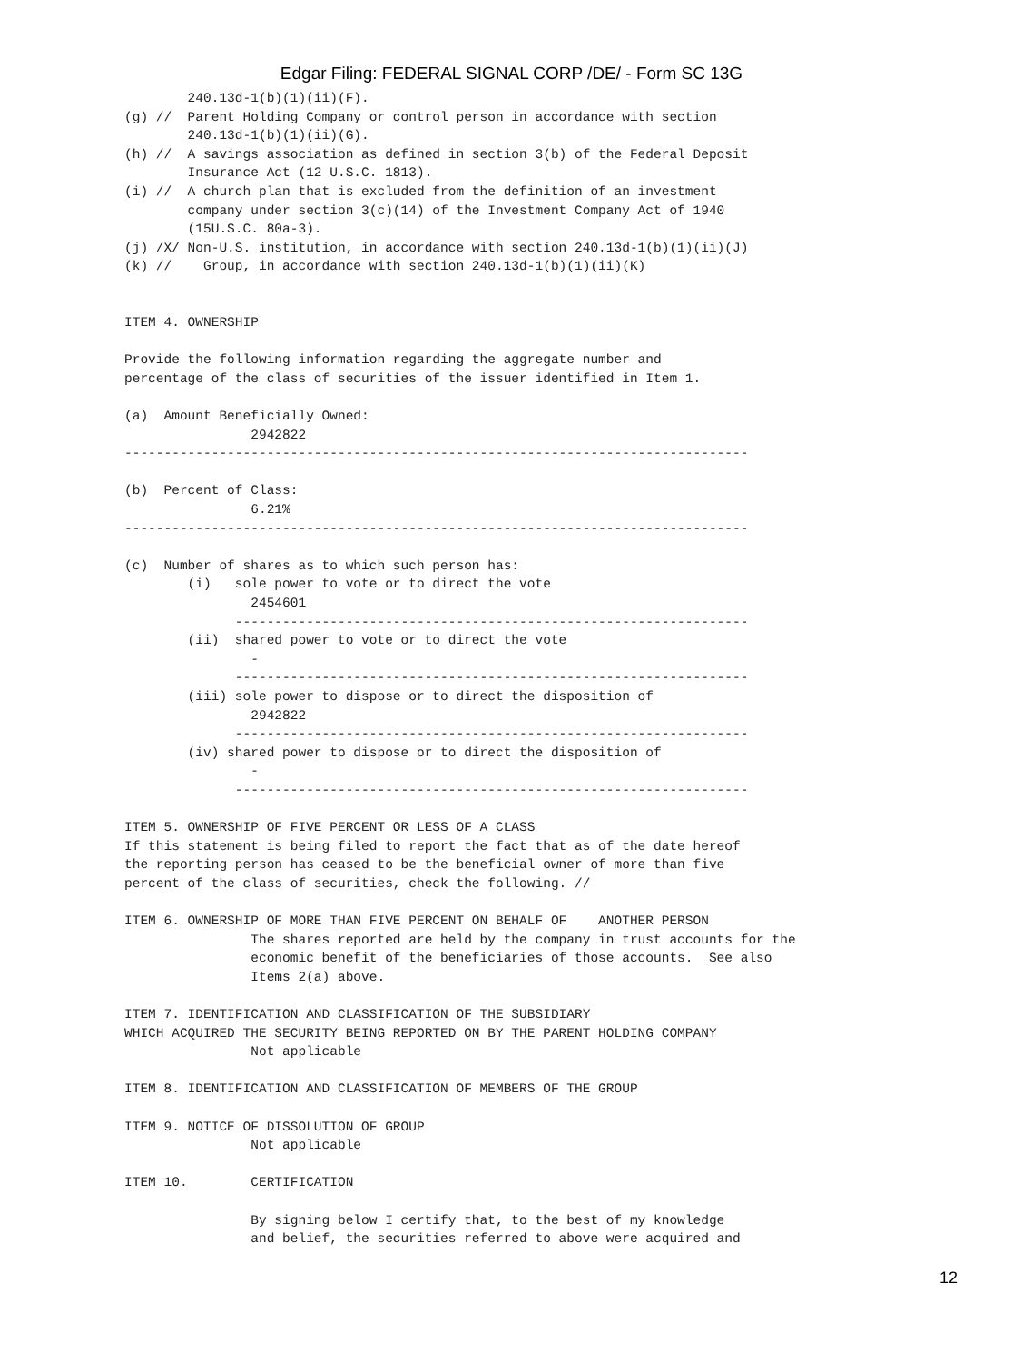Edgar Filing: FEDERAL SIGNAL CORP /DE/ - Form SC 13G
        240.13d-1(b)(1)(ii)(F).
(g) //  Parent Holding Company or control person in accordance with section
        240.13d-1(b)(1)(ii)(G).
(h) //  A savings association as defined in section 3(b) of the Federal Deposit
        Insurance Act (12 U.S.C. 1813).
(i) //  A church plan that is excluded from the definition of an investment
        company under section 3(c)(14) of the Investment Company Act of 1940
        (15U.S.C. 80a-3).
(j) /X/ Non-U.S. institution, in accordance with section 240.13d-1(b)(1)(ii)(J)
(k) //    Group, in accordance with section 240.13d-1(b)(1)(ii)(K)


ITEM 4. OWNERSHIP

Provide the following information regarding the aggregate number and
percentage of the class of securities of the issuer identified in Item 1.

(a)  Amount Beneficially Owned:
                2942822
-------------------------------------------------------------------------------

(b)  Percent of Class:
                6.21%
-------------------------------------------------------------------------------

(c)  Number of shares as to which such person has:
        (i)   sole power to vote or to direct the vote
                2454601
              -----------------------------------------------------------------
        (ii)  shared power to vote or to direct the vote
                -
              -----------------------------------------------------------------
        (iii) sole power to dispose or to direct the disposition of
                2942822
              -----------------------------------------------------------------
        (iv) shared power to dispose or to direct the disposition of
                -
              -----------------------------------------------------------------

ITEM 5. OWNERSHIP OF FIVE PERCENT OR LESS OF A CLASS
If this statement is being filed to report the fact that as of the date hereof
the reporting person has ceased to be the beneficial owner of more than five
percent of the class of securities, check the following. //

ITEM 6. OWNERSHIP OF MORE THAN FIVE PERCENT ON BEHALF OF    ANOTHER PERSON
                The shares reported are held by the company in trust accounts for the
                economic benefit of the beneficiaries of those accounts.  See also
                Items 2(a) above.

ITEM 7. IDENTIFICATION AND CLASSIFICATION OF THE SUBSIDIARY
WHICH ACQUIRED THE SECURITY BEING REPORTED ON BY THE PARENT HOLDING COMPANY
                Not applicable

ITEM 8. IDENTIFICATION AND CLASSIFICATION OF MEMBERS OF THE GROUP

ITEM 9. NOTICE OF DISSOLUTION OF GROUP
                Not applicable

ITEM 10.        CERTIFICATION

                By signing below I certify that, to the best of my knowledge
                and belief, the securities referred to above were acquired and
12